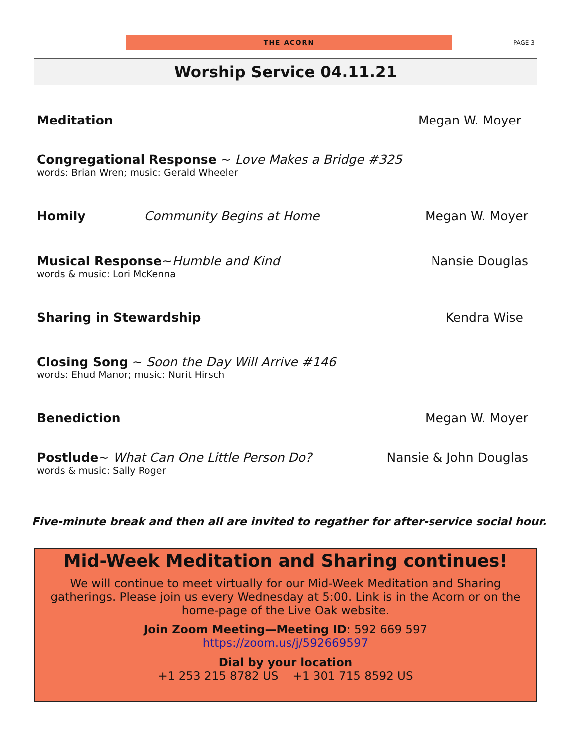THE ACORN
PAGE 3
Worship Service 04.11.21
Meditation Megan W. Moyer
Congregational Response ~ Love Makes a Bridge #325
words: Brian Wren; music: Gerald Wheeler
Homily Community Begins at Home Megan W. Moyer
Musical Response~Humble and Kind Nansie Douglas
words & music: Lori McKenna
Sharing in Stewardship Kendra Wise
Closing Song ~ Soon the Day Will Arrive #146
words: Ehud Manor; music: Nurit Hirsch
Benediction Megan W. Moyer
Postlude~ What Can One Little Person Do? Nansie & John Douglas
words & music: Sally Roger
Five-minute break and then all are invited to regather for after-service social hour.
Mid-Week Meditation and Sharing continues!
We will continue to meet virtually for our Mid-Week Meditation and Sharing gatherings. Please join us every Wednesday at 5:00. Link is in the Acorn or on the home-page of the Live Oak website.
Join Zoom Meeting—Meeting ID: 592 669 597
https://zoom.us/j/592669597
Dial by your location
+1 253 215 8782 US +1 301 715 8592 US